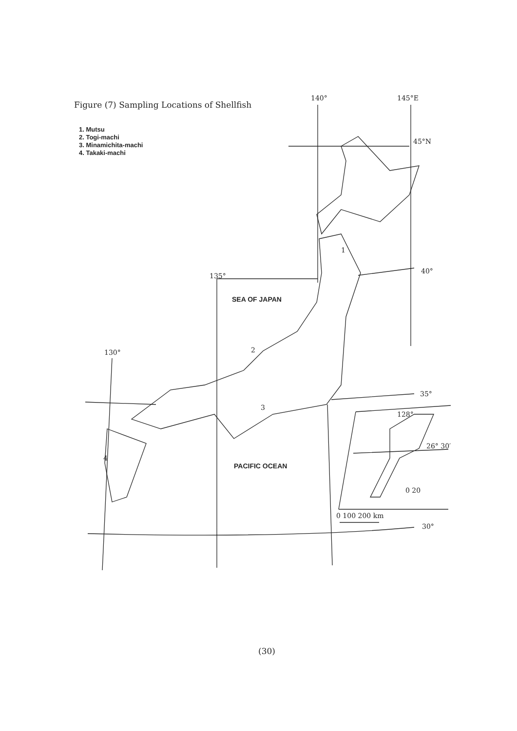Figure (7) Sampling Locations of Shellfish
1. Mutsu
2. Togi-machi
3. Minamichita-machi
4. Takaki-machi
140° 145°E
45°N
40°
135°
SEA OF JAPAN
1
2
3
130°
35°
128°
26° 30′
4
PACIFIC OCEAN
0 20
0 100 200 km
30°
(30)